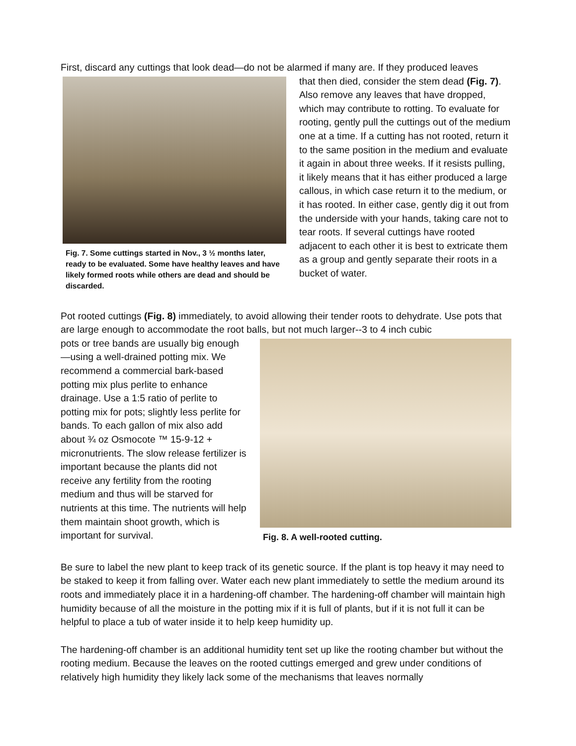First, discard any cuttings that look dead—do not be alarmed if many are. If they produced leaves
Fig. 7. Some cuttings started in Nov., 3 ½ months later, ready to be evaluated. Some have healthy leaves and have likely formed roots while others are dead and should be discarded.
that then died, consider the stem dead (Fig. 7). Also remove any leaves that have dropped, which may contribute to rotting. To evaluate for rooting, gently pull the cuttings out of the medium one at a time. If a cutting has not rooted, return it to the same position in the medium and evaluate it again in about three weeks. If it resists pulling, it likely means that it has either produced a large callous, in which case return it to the medium, or it has rooted. In either case, gently dig it out from the underside with your hands, taking care not to tear roots. If several cuttings have rooted adjacent to each other it is best to extricate them as a group and gently separate their roots in a bucket of water.
Pot rooted cuttings (Fig. 8) immediately, to avoid allowing their tender roots to dehydrate. Use pots that are large enough to accommodate the root balls, but not much larger--3 to 4 inch cubic
pots or tree bands are usually big enough—using a well-drained potting mix. We recommend a commercial bark-based potting mix plus perlite to enhance drainage. Use a 1:5 ratio of perlite to potting mix for pots; slightly less perlite for bands. To each gallon of mix also add about ¾ oz Osmocote ™ 15-9-12 + micronutrients. The slow release fertilizer is important because the plants did not receive any fertility from the rooting medium and thus will be starved for nutrients at this time. The nutrients will help them maintain shoot growth, which is important for survival.
Fig. 8. A well-rooted cutting.
Be sure to label the new plant to keep track of its genetic source. If the plant is top heavy it may need to be staked to keep it from falling over. Water each new plant immediately to settle the medium around its roots and immediately place it in a hardening-off chamber. The hardening-off chamber will maintain high humidity because of all the moisture in the potting mix if it is full of plants, but if it is not full it can be helpful to place a tub of water inside it to help keep humidity up.
The hardening-off chamber is an additional humidity tent set up like the rooting chamber but without the rooting medium. Because the leaves on the rooted cuttings emerged and grew under conditions of relatively high humidity they likely lack some of the mechanisms that leaves normally